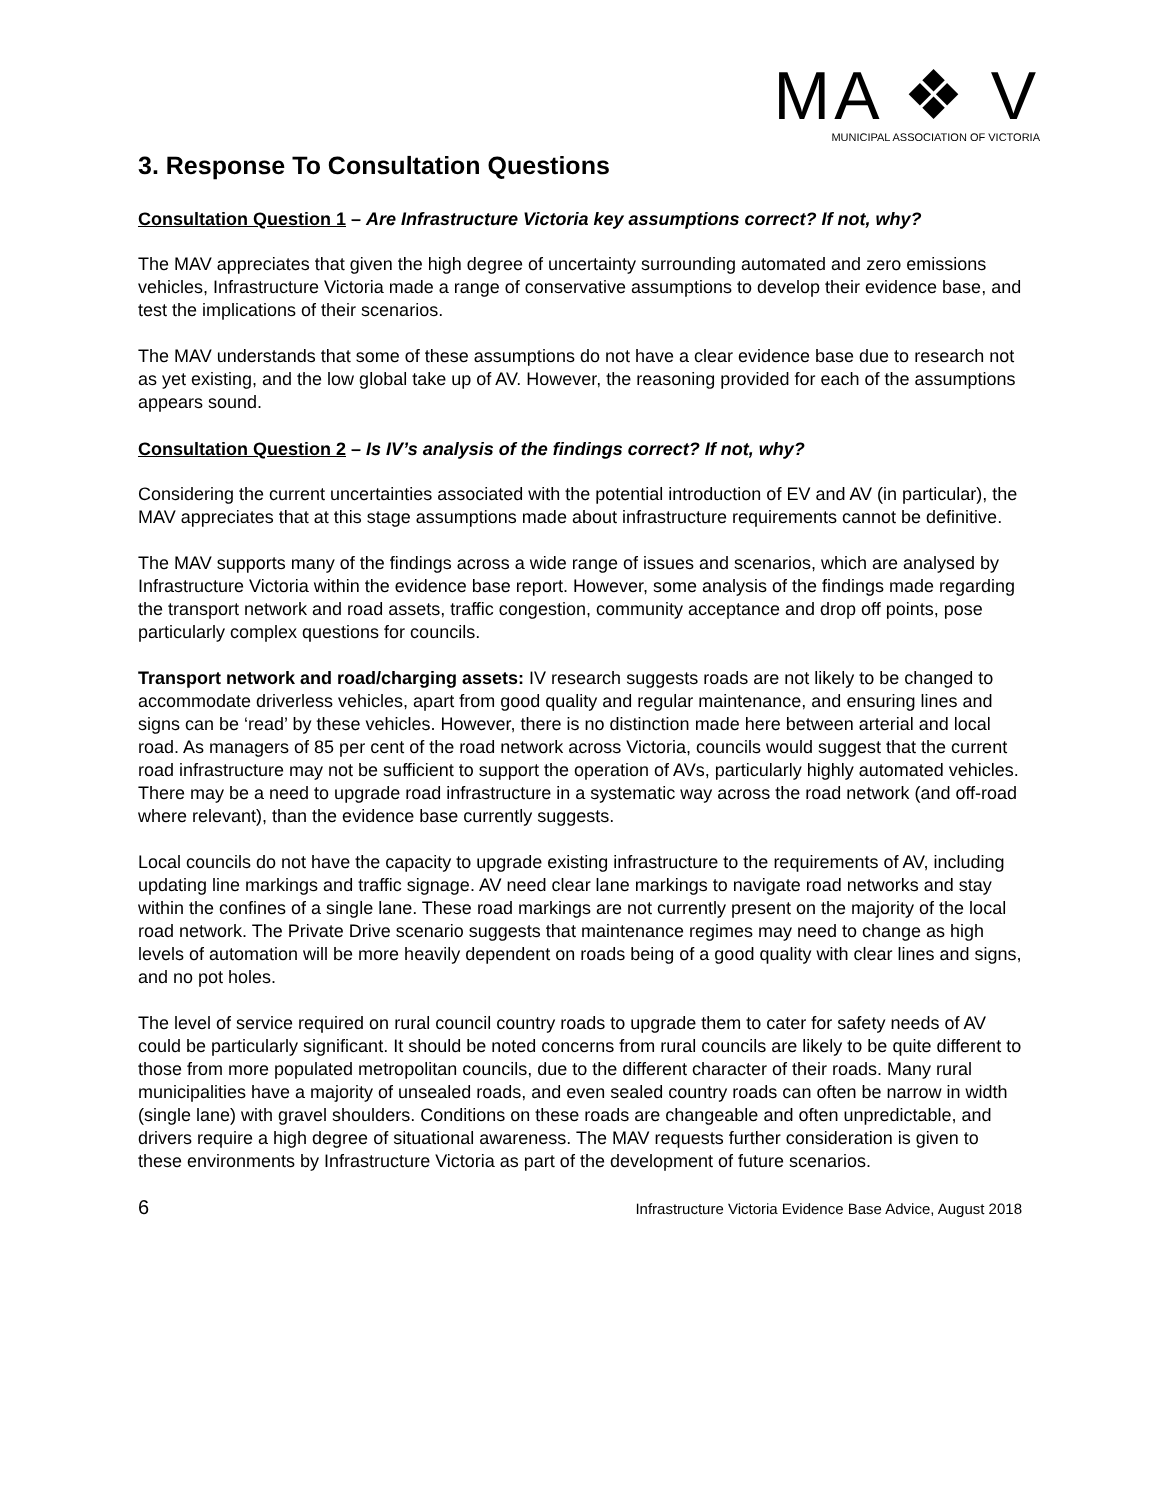MA ❖ V
MUNICIPAL ASSOCIATION OF VICTORIA
3. Response To Consultation Questions
Consultation Question 1 – Are Infrastructure Victoria key assumptions correct? If not, why?
The MAV appreciates that given the high degree of uncertainty surrounding automated and zero emissions vehicles, Infrastructure Victoria made a range of conservative assumptions to develop their evidence base, and test the implications of their scenarios.
The MAV understands that some of these assumptions do not have a clear evidence base due to research not as yet existing, and the low global take up of AV. However, the reasoning provided for each of the assumptions appears sound.
Consultation Question 2 – Is IV’s analysis of the findings correct? If not, why?
Considering the current uncertainties associated with the potential introduction of EV and AV (in particular), the MAV appreciates that at this stage assumptions made about infrastructure requirements cannot be definitive.
The MAV supports many of the findings across a wide range of issues and scenarios, which are analysed by Infrastructure Victoria within the evidence base report. However, some analysis of the findings made regarding the transport network and road assets, traffic congestion, community acceptance and drop off points, pose particularly complex questions for councils.
Transport network and road/charging assets: IV research suggests roads are not likely to be changed to accommodate driverless vehicles, apart from good quality and regular maintenance, and ensuring lines and signs can be ‘read’ by these vehicles. However, there is no distinction made here between arterial and local road. As managers of 85 per cent of the road network across Victoria, councils would suggest that the current road infrastructure may not be sufficient to support the operation of AVs, particularly highly automated vehicles. There may be a need to upgrade road infrastructure in a systematic way across the road network (and off-road where relevant), than the evidence base currently suggests.
Local councils do not have the capacity to upgrade existing infrastructure to the requirements of AV, including updating line markings and traffic signage. AV need clear lane markings to navigate road networks and stay within the confines of a single lane. These road markings are not currently present on the majority of the local road network. The Private Drive scenario suggests that maintenance regimes may need to change as high levels of automation will be more heavily dependent on roads being of a good quality with clear lines and signs, and no pot holes.
The level of service required on rural council country roads to upgrade them to cater for safety needs of AV could be particularly significant. It should be noted concerns from rural councils are likely to be quite different to those from more populated metropolitan councils, due to the different character of their roads. Many rural municipalities have a majority of unsealed roads, and even sealed country roads can often be narrow in width (single lane) with gravel shoulders. Conditions on these roads are changeable and often unpredictable, and drivers require a high degree of situational awareness. The MAV requests further consideration is given to these environments by Infrastructure Victoria as part of the development of future scenarios.
6 Infrastructure Victoria Evidence Base Advice, August 2018